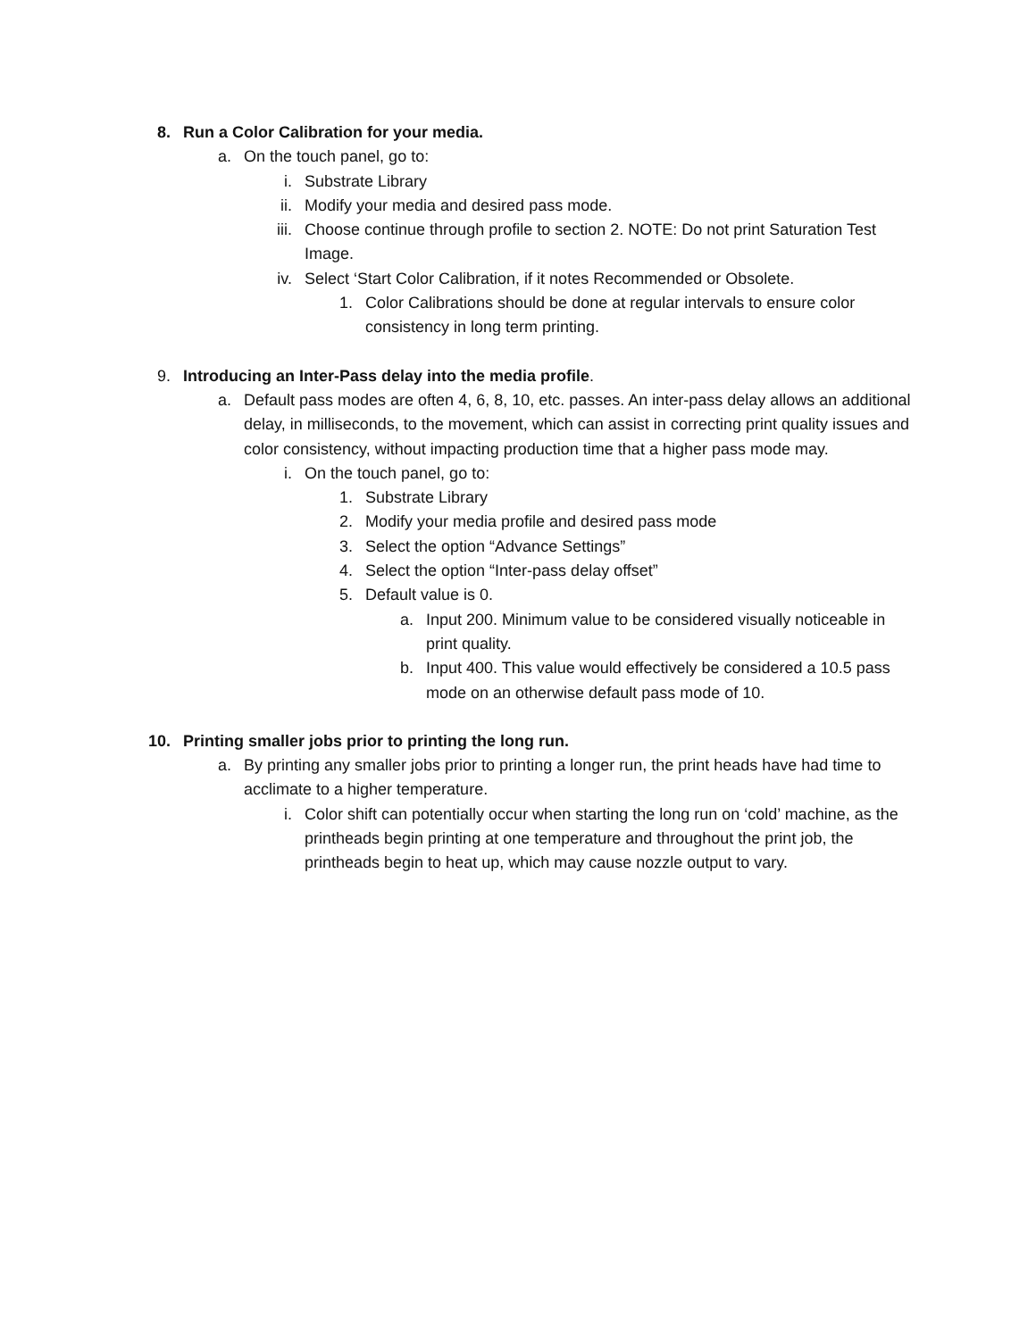8. Run a Color Calibration for your media.
a. On the touch panel, go to:
i. Substrate Library
ii. Modify your media and desired pass mode.
iii. Choose continue through profile to section 2. NOTE: Do not print Saturation Test Image.
iv. Select ‘Start Color Calibration, if it notes Recommended or Obsolete.
1. Color Calibrations should be done at regular intervals to ensure color consistency in long term printing.
9. Introducing an Inter-Pass delay into the media profile.
a. Default pass modes are often 4, 6, 8, 10, etc. passes. An inter-pass delay allows an additional delay, in milliseconds, to the movement, which can assist in correcting print quality issues and color consistency, without impacting production time that a higher pass mode may.
i. On the touch panel, go to:
1. Substrate Library
2. Modify your media profile and desired pass mode
3. Select the option “Advance Settings”
4. Select the option “Inter-pass delay offset”
5. Default value is 0.
a. Input 200. Minimum value to be considered visually noticeable in print quality.
b. Input 400. This value would effectively be considered a 10.5 pass mode on an otherwise default pass mode of 10.
10. Printing smaller jobs prior to printing the long run.
a. By printing any smaller jobs prior to printing a longer run, the print heads have had time to acclimate to a higher temperature.
i. Color shift can potentially occur when starting the long run on ‘cold’ machine, as the printheads begin printing at one temperature and throughout the print job, the printheads begin to heat up, which may cause nozzle output to vary.